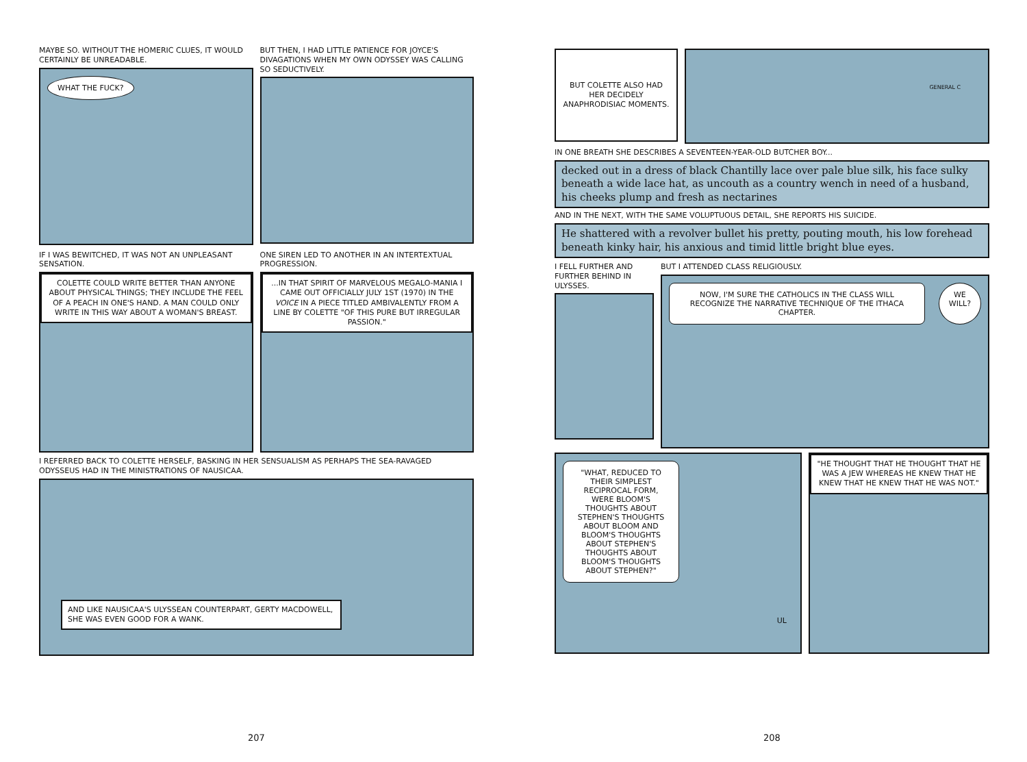MAYBE SO. WITHOUT THE HOMERIC CLUES, IT WOULD CERTAINLY BE UNREADABLE.
WHAT THE FUCK?
BUT THEN, I HAD LITTLE PATIENCE FOR JOYCE'S DIVAGATIONS WHEN MY OWN ODYSSEY WAS CALLING SO SEDUCTIVELY.
IF I WAS BEWITCHED, IT WAS NOT AN UNPLEASANT SENSATION.
COLETTE COULD WRITE BETTER THAN ANYONE ABOUT PHYSICAL THINGS; THEY INCLUDE THE FEEL OF A PEACH IN ONE'S HAND. A MAN COULD ONLY WRITE IN THIS WAY ABOUT A WOMAN'S BREAST.
ONE SIREN LED TO ANOTHER IN AN INTERTEXTUAL PROGRESSION.
...IN THAT SPIRIT OF MARVELOUS MEGALO-MANIA I CAME OUT OFFICIALLY JULY 1ST (1970) IN THE VOICE IN A PIECE TITLED AMBIVALENTLY FROM A LINE BY COLETTE "OF THIS PURE BUT IRREGULAR PASSION."
I REFERRED BACK TO COLETTE HERSELF, BASKING IN HER SENSUALISM AS PERHAPS THE SEA-RAVAGED ODYSSEUS HAD IN THE MINISTRATIONS OF NAUSICAA.
AND LIKE NAUSICAA'S ULYSSEAN COUNTERPART, GERTY MACDOWELL, SHE WAS EVEN GOOD FOR A WANK.
207
BUT COLETTE ALSO HAD HER DECIDELY ANAPHRODISIAC MOMENTS.
GENERAL C
IN ONE BREATH SHE DESCRIBES A SEVENTEEN-YEAR-OLD BUTCHER BOY...
decked out in a dress of black Chantilly lace over pale blue silk, his face sulky beneath a wide lace hat, as uncouth as a country wench in need of a husband, his cheeks plump and fresh as nectarines
AND IN THE NEXT, WITH THE SAME VOLUPTUOUS DETAIL, SHE REPORTS HIS SUICIDE.
He shattered with a revolver bullet his pretty, pouting mouth, his low forehead beneath kinky hair, his anxious and timid little bright blue eyes.
I FELL FURTHER AND FURTHER BEHIND IN ULYSSES.
BUT I ATTENDED CLASS RELIGIOUSLY.
NOW, I'M SURE THE CATHOLICS IN THE CLASS WILL RECOGNIZE THE NARRATIVE TECHNIQUE OF THE ITHACA CHAPTER. WE WILL?
"WHAT, REDUCED TO THEIR SIMPLEST RECIPROCAL FORM, WERE BLOOM'S THOUGHTS ABOUT STEPHEN'S THOUGHTS ABOUT BLOOM AND BLOOM'S THOUGHTS ABOUT STEPHEN'S THOUGHTS ABOUT BLOOM'S THOUGHTS ABOUT STEPHEN?"
UL
"HE THOUGHT THAT HE THOUGHT THAT HE WAS A JEW WHEREAS HE KNEW THAT HE KNEW THAT HE KNEW THAT HE WAS NOT."
208